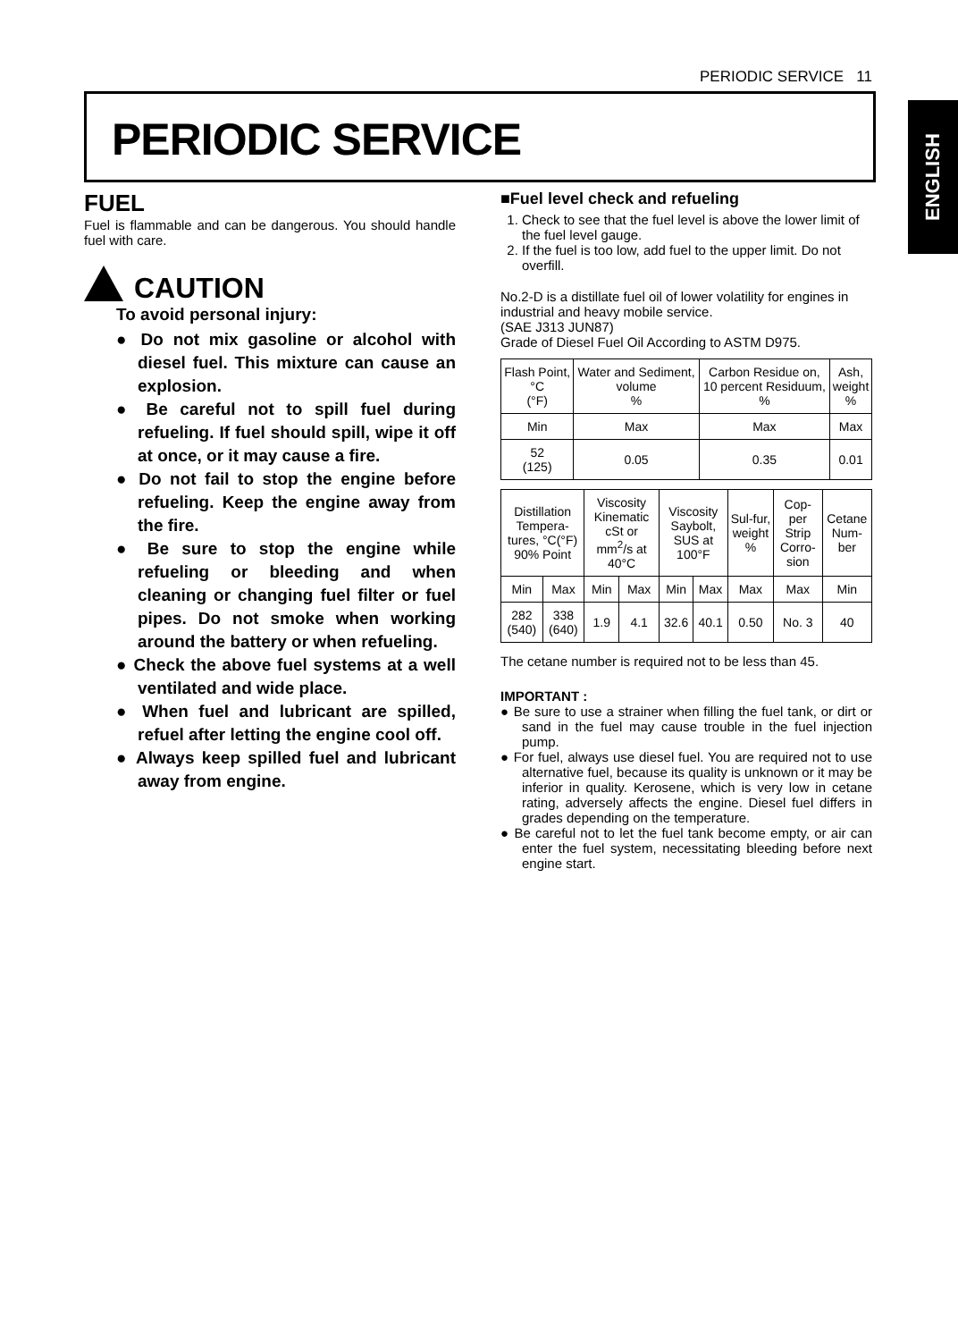PERIODIC SERVICE 11
ENGLISH
PERIODIC SERVICE
FUEL
Fuel is flammable and can be dangerous. You should handle fuel with care.
CAUTION
To avoid personal injury:
● Do not mix gasoline or alcohol with diesel fuel. This mixture can cause an explosion.
● Be careful not to spill fuel during refueling. If fuel should spill, wipe it off at once, or it may cause a fire.
● Do not fail to stop the engine before refueling. Keep the engine away from the fire.
● Be sure to stop the engine while refueling or bleeding and when cleaning or changing fuel filter or fuel pipes. Do not smoke when working around the battery or when refueling.
● Check the above fuel systems at a well ventilated and wide place.
● When fuel and lubricant are spilled, refuel after letting the engine cool off.
● Always keep spilled fuel and lubricant away from engine.
■Fuel level check and refueling
1. Check to see that the fuel level is above the lower limit of the fuel level gauge.
2. If the fuel is too low, add fuel to the upper limit. Do not overfill.
No.2-D is a distillate fuel oil of lower volatility for engines in industrial and heavy mobile service.
(SAE J313 JUN87)
Grade of Diesel Fuel Oil According to ASTM D975.
| Flash Point, °C (°F) | Water and Sediment, volume % | Carbon Residue on, 10 percent Residuum, % | Ash, weight % |
| Min | Max | Max | Max |
| 52 (125) | 0.05 | 0.35 | 0.01 |
| Distillation Tempera-tures, °C(°F) 90% Point | | Viscosity Kinematic cSt or mm<sup>2</sup>/s at 40°C | | Viscosity Saybolt, SUS at 100°F | | Sul-fur, weight % | Cop-per Strip Corro-sion | Cetane Num-ber |
| Min | Max | Min | Max | Min | Max | Max | Max | Min |
| 282 (540) | 338 (640) | 1.9 | 4.1 | 32.6 | 40.1 | 0.50 | No. 3 | 40 |
The cetane number is required not to be less than 45.
IMPORTANT :
● Be sure to use a strainer when filling the fuel tank, or dirt or sand in the fuel may cause trouble in the fuel injection pump.
● For fuel, always use diesel fuel. You are required not to use alternative fuel, because its quality is unknown or it may be inferior in quality. Kerosene, which is very low in cetane rating, adversely affects the engine. Diesel fuel differs in grades depending on the temperature.
● Be careful not to let the fuel tank become empty, or air can enter the fuel system, necessitating bleeding before next engine start.